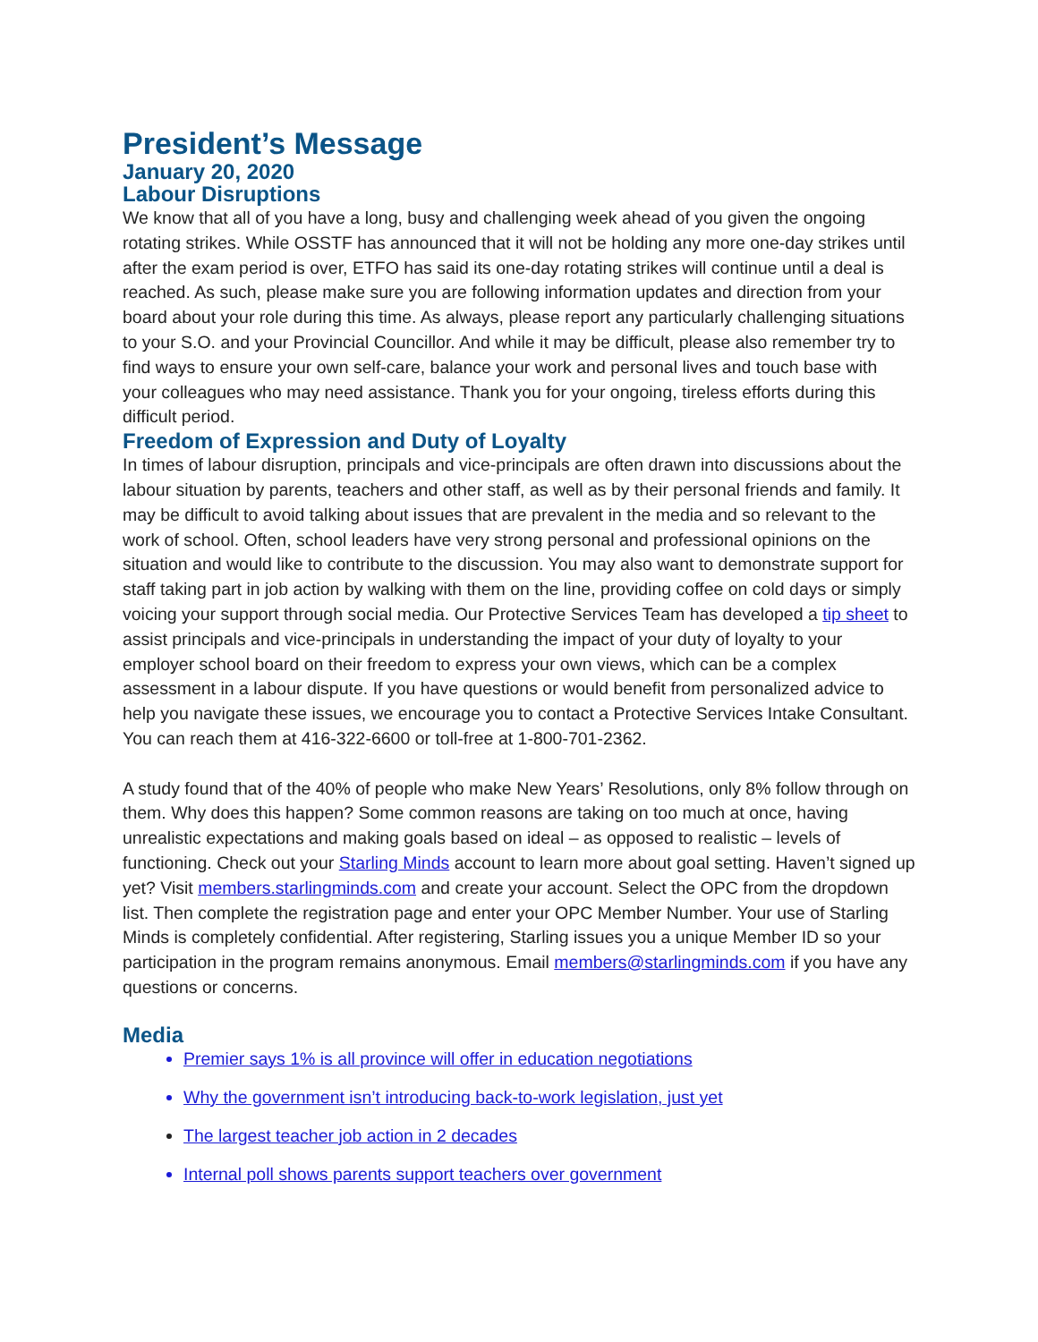President’s Message
January 20, 2020
Labour Disruptions
We know that all of you have a long, busy and challenging week ahead of you given the ongoing rotating strikes. While OSSTF has announced that it will not be holding any more one-day strikes until after the exam period is over, ETFO has said its one-day rotating strikes will continue until a deal is reached. As such, please make sure you are following information updates and direction from your board about your role during this time. As always, please report any particularly challenging situations to your S.O. and your Provincial Councillor. And while it may be difficult, please also remember try to find ways to ensure your own self-care, balance your work and personal lives and touch base with your colleagues who may need assistance. Thank you for your ongoing, tireless efforts during this difficult period.
Freedom of Expression and Duty of Loyalty
In times of labour disruption, principals and vice-principals are often drawn into discussions about the labour situation by parents, teachers and other staff, as well as by their personal friends and family. It may be difficult to avoid talking about issues that are prevalent in the media and so relevant to the work of school. Often, school leaders have very strong personal and professional opinions on the situation and would like to contribute to the discussion. You may also want to demonstrate support for staff taking part in job action by walking with them on the line, providing coffee on cold days or simply voicing your support through social media. Our Protective Services Team has developed a tip sheet to assist principals and vice-principals in understanding the impact of your duty of loyalty to your employer school board on their freedom to express your own views, which can be a complex assessment in a labour dispute. If you have questions or would benefit from personalized advice to help you navigate these issues, we encourage you to contact a Protective Services Intake Consultant. You can reach them at 416-322-6600 or toll-free at 1-800-701-2362.
A study found that of the 40% of people who make New Years’ Resolutions, only 8% follow through on them. Why does this happen? Some common reasons are taking on too much at once, having unrealistic expectations and making goals based on ideal – as opposed to realistic – levels of functioning. Check out your Starling Minds account to learn more about goal setting. Haven’t signed up yet? Visit members.starlingminds.com and create your account. Select the OPC from the dropdown list. Then complete the registration page and enter your OPC Member Number. Your use of Starling Minds is completely confidential. After registering, Starling issues you a unique Member ID so your participation in the program remains anonymous. Email members@starlingminds.com if you have any questions or concerns.
Media
Premier says 1% is all province will offer in education negotiations
Why the government isn’t introducing back-to-work legislation, just yet
The largest teacher job action in 2 decades
Internal poll shows parents support teachers over government